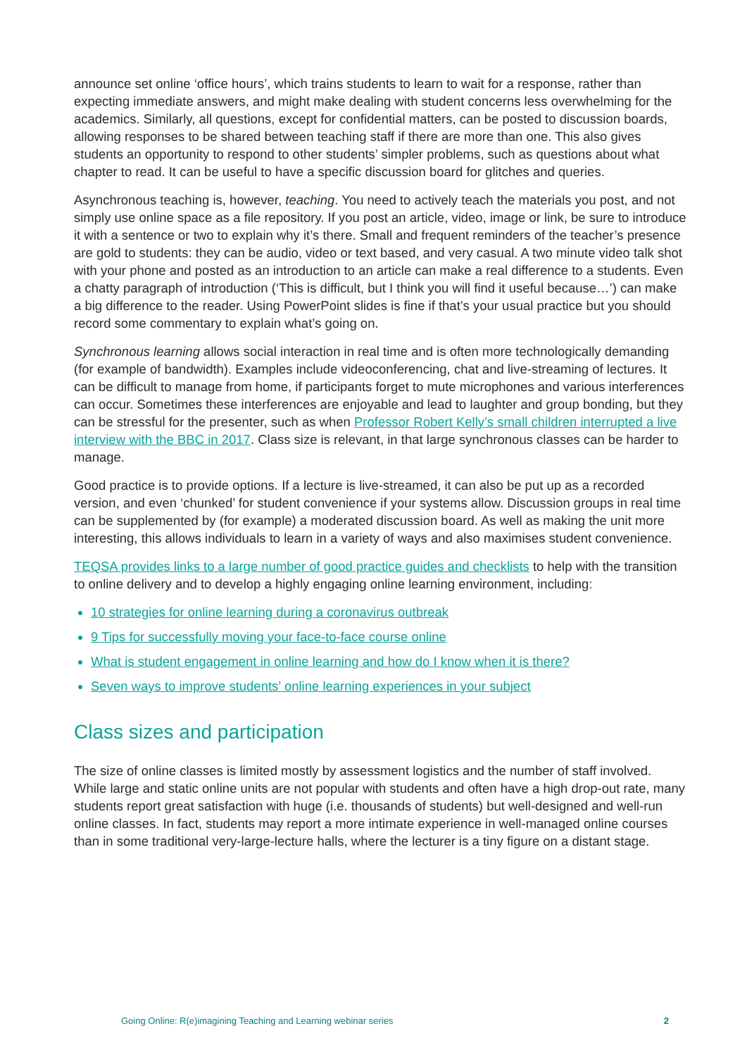announce set online ‘office hours’, which trains students to learn to wait for a response, rather than expecting immediate answers, and might make dealing with student concerns less overwhelming for the academics. Similarly, all questions, except for confidential matters, can be posted to discussion boards, allowing responses to be shared between teaching staff if there are more than one. This also gives students an opportunity to respond to other students’ simpler problems, such as questions about what chapter to read. It can be useful to have a specific discussion board for glitches and queries.
Asynchronous teaching is, however, teaching. You need to actively teach the materials you post, and not simply use online space as a file repository. If you post an article, video, image or link, be sure to introduce it with a sentence or two to explain why it’s there. Small and frequent reminders of the teacher’s presence are gold to students: they can be audio, video or text based, and very casual. A two minute video talk shot with your phone and posted as an introduction to an article can make a real difference to a students. Even a chatty paragraph of introduction (‘This is difficult, but I think you will find it useful because…’) can make a big difference to the reader. Using PowerPoint slides is fine if that’s your usual practice but you should record some commentary to explain what’s going on.
Synchronous learning allows social interaction in real time and is often more technologically demanding (for example of bandwidth). Examples include videoconferencing, chat and live-streaming of lectures. It can be difficult to manage from home, if participants forget to mute microphones and various interferences can occur. Sometimes these interferences are enjoyable and lead to laughter and group bonding, but they can be stressful for the presenter, such as when Professor Robert Kelly’s small children interrupted a live interview with the BBC in 2017. Class size is relevant, in that large synchronous classes can be harder to manage.
Good practice is to provide options. If a lecture is live-streamed, it can also be put up as a recorded version, and even ‘chunked’ for student convenience if your systems allow. Discussion groups in real time can be supplemented by (for example) a moderated discussion board. As well as making the unit more interesting, this allows individuals to learn in a variety of ways and also maximises student convenience.
TEQSA provides links to a large number of good practice guides and checklists to help with the transition to online delivery and to develop a highly engaging online learning environment, including:
10 strategies for online learning during a coronavirus outbreak
9 Tips for successfully moving your face-to-face course online
What is student engagement in online learning and how do I know when it is there?
Seven ways to improve students’ online learning experiences in your subject
Class sizes and participation
The size of online classes is limited mostly by assessment logistics and the number of staff involved. While large and static online units are not popular with students and often have a high drop-out rate, many students report great satisfaction with huge (i.e. thousands of students) but well-designed and well-run online classes. In fact, students may report a more intimate experience in well-managed online courses than in some traditional very-large-lecture halls, where the lecturer is a tiny figure on a distant stage.
Going Online: R(e)imagining Teaching and Learning webinar series 2